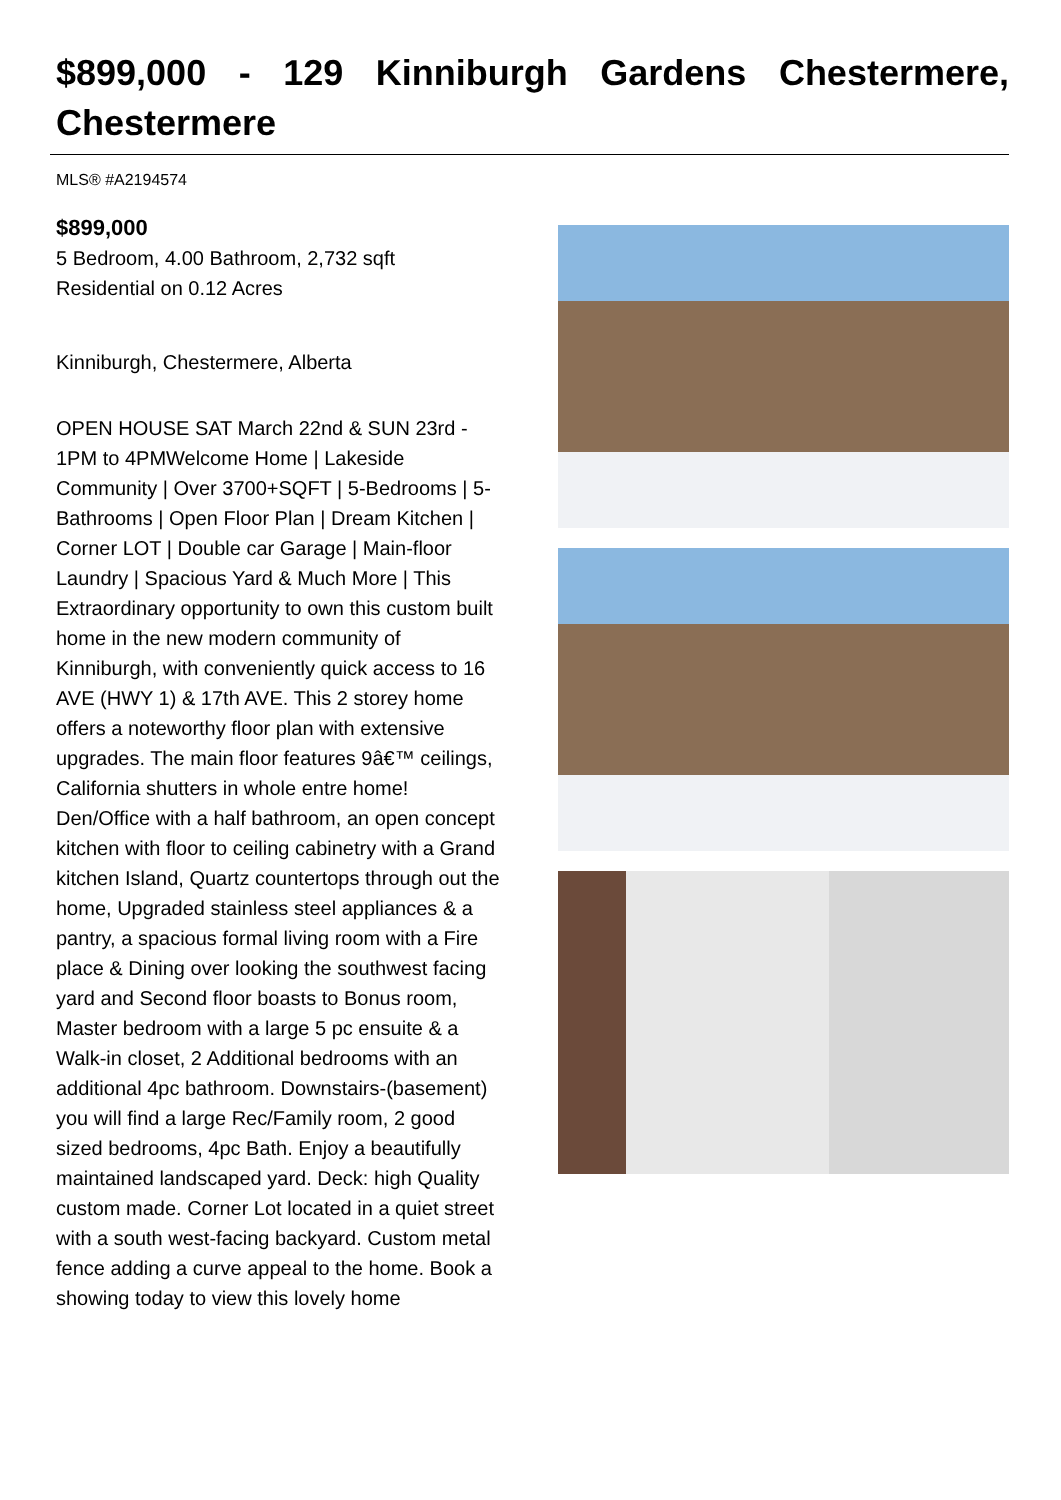$899,000 - 129 Kinniburgh Gardens Chestermere, Chestermere
MLS® #A2194574
$899,000
5 Bedroom, 4.00 Bathroom, 2,732 sqft
Residential on 0.12 Acres
Kinniburgh, Chestermere, Alberta
OPEN HOUSE SAT March 22nd & SUN 23rd - 1PM to 4PMWelcome Home | Lakeside Community | Over 3700+SQFT | 5-Bedrooms | 5-Bathrooms | Open Floor Plan | Dream Kitchen | Corner LOT | Double car Garage | Main-floor Laundry | Spacious Yard & Much More | This Extraordinary opportunity to own this custom built home in the new modern community of Kinniburgh, with conveniently quick access to 16 AVE (HWY 1) & 17th AVE. This 2 storey home offers a noteworthy floor plan with extensive upgrades. The main floor features 9â€™ ceilings, California shutters in whole entre home! Den/Office with a half bathroom, an open concept kitchen with floor to ceiling cabinetry with a Grand kitchen Island, Quartz countertops through out the home, Upgraded stainless steel appliances & a pantry, a spacious formal living room with a Fire place & Dining over looking the southwest facing yard and Second floor boasts to Bonus room, Master bedroom with a large 5 pc ensuite & a Walk-in closet, 2 Additional bedrooms with an additional 4pc bathroom. Downstairs-(basement) you will find a large Rec/Family room, 2 good sized bedrooms, 4pc Bath. Enjoy a beautifully maintained landscaped yard. Deck: high Quality custom made. Corner Lot located in a quiet street with a south west-facing backyard. Custom metal fence adding a curve appeal to the home. Book a showing today to view this lovely home